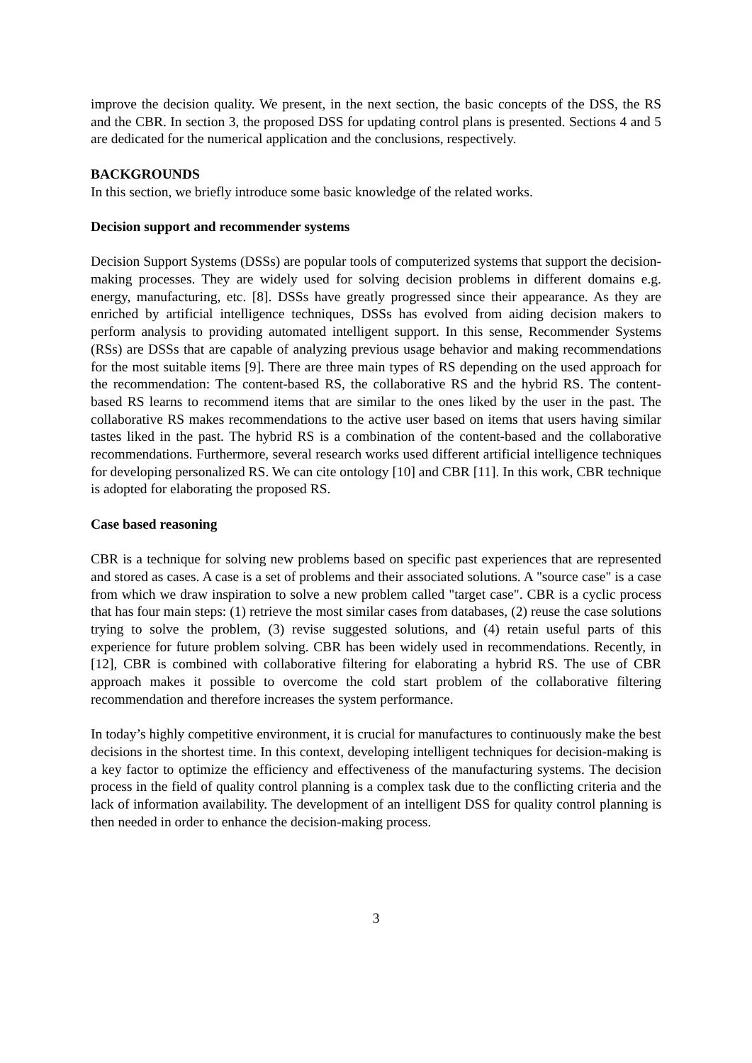improve the decision quality. We present, in the next section, the basic concepts of the DSS, the RS and the CBR. In section 3, the proposed DSS for updating control plans is presented. Sections 4 and 5 are dedicated for the numerical application and the conclusions, respectively.
BACKGROUNDS
In this section, we briefly introduce some basic knowledge of the related works.
Decision support and recommender systems
Decision Support Systems (DSSs) are popular tools of computerized systems that support the decision-making processes. They are widely used for solving decision problems in different domains e.g. energy, manufacturing, etc. [8]. DSSs have greatly progressed since their appearance. As they are enriched by artificial intelligence techniques, DSSs has evolved from aiding decision makers to perform analysis to providing automated intelligent support. In this sense, Recommender Systems (RSs) are DSSs that are capable of analyzing previous usage behavior and making recommendations for the most suitable items [9]. There are three main types of RS depending on the used approach for the recommendation: The content-based RS, the collaborative RS and the hybrid RS. The content-based RS learns to recommend items that are similar to the ones liked by the user in the past. The collaborative RS makes recommendations to the active user based on items that users having similar tastes liked in the past. The hybrid RS is a combination of the content-based and the collaborative recommendations. Furthermore, several research works used different artificial intelligence techniques for developing personalized RS. We can cite ontology [10] and CBR [11]. In this work, CBR technique is adopted for elaborating the proposed RS.
Case based reasoning
CBR is a technique for solving new problems based on specific past experiences that are represented and stored as cases. A case is a set of problems and their associated solutions. A "source case" is a case from which we draw inspiration to solve a new problem called "target case". CBR is a cyclic process that has four main steps: (1) retrieve the most similar cases from databases, (2) reuse the case solutions trying to solve the problem, (3) revise suggested solutions, and (4) retain useful parts of this experience for future problem solving. CBR has been widely used in recommendations. Recently, in [12], CBR is combined with collaborative filtering for elaborating a hybrid RS. The use of CBR approach makes it possible to overcome the cold start problem of the collaborative filtering recommendation and therefore increases the system performance.
In today’s highly competitive environment, it is crucial for manufactures to continuously make the best decisions in the shortest time. In this context, developing intelligent techniques for decision-making is a key factor to optimize the efficiency and effectiveness of the manufacturing systems. The decision process in the field of quality control planning is a complex task due to the conflicting criteria and the lack of information availability. The development of an intelligent DSS for quality control planning is then needed in order to enhance the decision-making process.
3